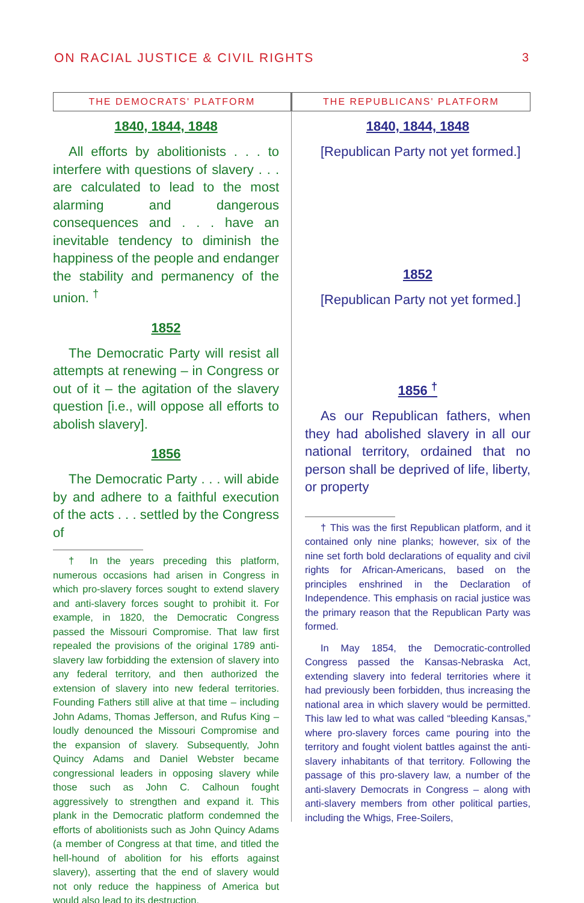ON RACIAL JUSTICE & CIVIL RIGHTS 3
THE DEMOCRATS' PLATFORM
1840, 1844, 1848
All efforts by abolitionists . . . to interfere with questions of slavery . . . are calculated to lead to the most alarming and dangerous consequences and . . . have an inevitable tendency to diminish the happiness of the people and endanger the stability and permanency of the union. <sup>†</sup>
1852
The Democratic Party will resist all attempts at renewing – in Congress or out of it – the agitation of the slavery question [i.e., will oppose all efforts to abolish slavery].
1856
The Democratic Party . . . will abide by and adhere to a faithful execution of the acts . . . settled by the Congress of
† In the years preceding this platform, numerous occasions had arisen in Congress in which pro-slavery forces sought to extend slavery and anti-slavery forces sought to prohibit it. For example, in 1820, the Democratic Congress passed the Missouri Compromise. That law first repealed the provisions of the original 1789 anti-slavery law forbidding the extension of slavery into any federal territory, and then authorized the extension of slavery into new federal territories. Founding Fathers still alive at that time – including John Adams, Thomas Jefferson, and Rufus King – loudly denounced the Missouri Compromise and the expansion of slavery. Subsequently, John Quincy Adams and Daniel Webster became congressional leaders in opposing slavery while those such as John C. Calhoun fought aggressively to strengthen and expand it. This plank in the Democratic platform condemned the efforts of abolitionists such as John Quincy Adams (a member of Congress at that time, and titled the hell-hound of abolition for his efforts against slavery), asserting that the end of slavery would not only reduce the happiness of America but would also lead to its destruction.
THE REPUBLICANS' PLATFORM
1840, 1844, 1848
[Republican Party not yet formed.]
1852
[Republican Party not yet formed.]
1856 <sup>†</sup>
As our Republican fathers, when they had abolished slavery in all our national territory, ordained that no person shall be deprived of life, liberty, or property
† This was the first Republican platform, and it contained only nine planks; however, six of the nine set forth bold declarations of equality and civil rights for African-Americans, based on the principles enshrined in the Declaration of Independence. This emphasis on racial justice was the primary reason that the Republican Party was formed.
In May 1854, the Democratic-controlled Congress passed the Kansas-Nebraska Act, extending slavery into federal territories where it had previously been forbidden, thus increasing the national area in which slavery would be permitted. This law led to what was called “bleeding Kansas,” where pro-slavery forces came pouring into the territory and fought violent battles against the anti-slavery inhabitants of that territory. Following the passage of this pro-slavery law, a number of the anti-slavery Democrats in Congress – along with anti-slavery members from other political parties, including the Whigs, Free-Soilers,